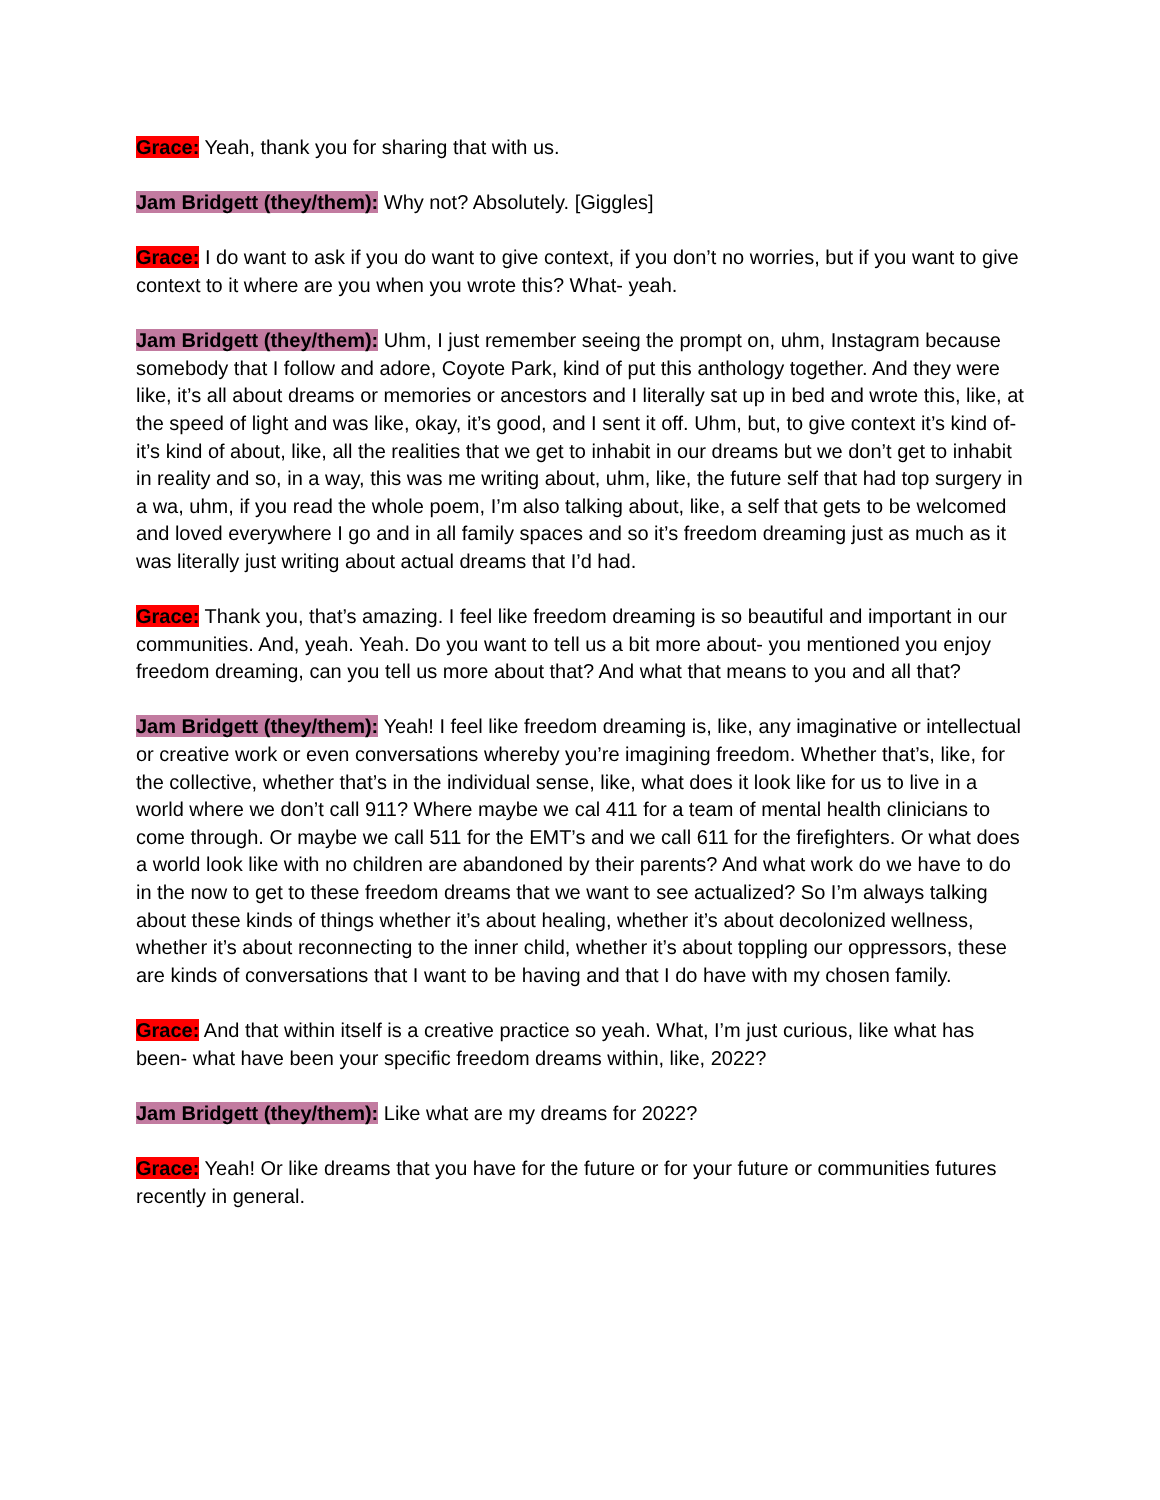Grace: Yeah, thank you for sharing that with us.
Jam Bridgett (they/them): Why not? Absolutely. [Giggles]
Grace: I do want to ask if you do want to give context, if you don’t no worries, but if you want to give context to it where are you when you wrote this? What- yeah.
Jam Bridgett (they/them): Uhm, I just remember seeing the prompt on, uhm, Instagram because somebody that I follow and adore, Coyote Park, kind of put this anthology together. And they were like, it’s all about dreams or memories or ancestors and I literally sat up in bed and wrote this, like, at the speed of light and was like, okay, it’s good, and I sent it off. Uhm, but, to give context it’s kind of- it’s kind of about, like, all the realities that we get to inhabit in our dreams but we don’t get to inhabit in reality and so, in a way, this was me writing about, uhm, like, the future self that had top surgery in a wa, uhm, if you read the whole poem, I’m also talking about, like, a self that gets to be welcomed and loved everywhere I go and in all family spaces and so it’s freedom dreaming just as much as it was literally just writing about actual dreams that I’d had.
Grace: Thank you, that’s amazing. I feel like freedom dreaming is so beautiful and important in our communities. And, yeah. Yeah. Do you want to tell us a bit more about- you mentioned you enjoy freedom dreaming, can you tell us more about that? And what that means to you and all that?
Jam Bridgett (they/them): Yeah! I feel like freedom dreaming is, like, any imaginative or intellectual or creative work or even conversations whereby you’re imagining freedom. Whether that’s, like, for the collective, whether that’s in the individual sense, like, what does it look like for us to live in a world where we don’t call 911? Where maybe we cal 411 for a team of mental health clinicians to come through. Or maybe we call 511 for the EMT’s and we call 611 for the firefighters. Or what does a world look like with no children are abandoned by their parents? And what work do we have to do in the now to get to these freedom dreams that we want to see actualized? So I’m always talking about these kinds of things whether it’s about healing, whether it’s about decolonized wellness, whether it’s about reconnecting to the inner child, whether it’s about toppling our oppressors, these are kinds of conversations that I want to be having and that I do have with my chosen family.
Grace: And that within itself is a creative practice so yeah. What, I’m just curious, like what has been- what have been your specific freedom dreams within, like, 2022?
Jam Bridgett (they/them): Like what are my dreams for 2022?
Grace: Yeah! Or like dreams that you have for the future or for your future or communities futures recently in general.